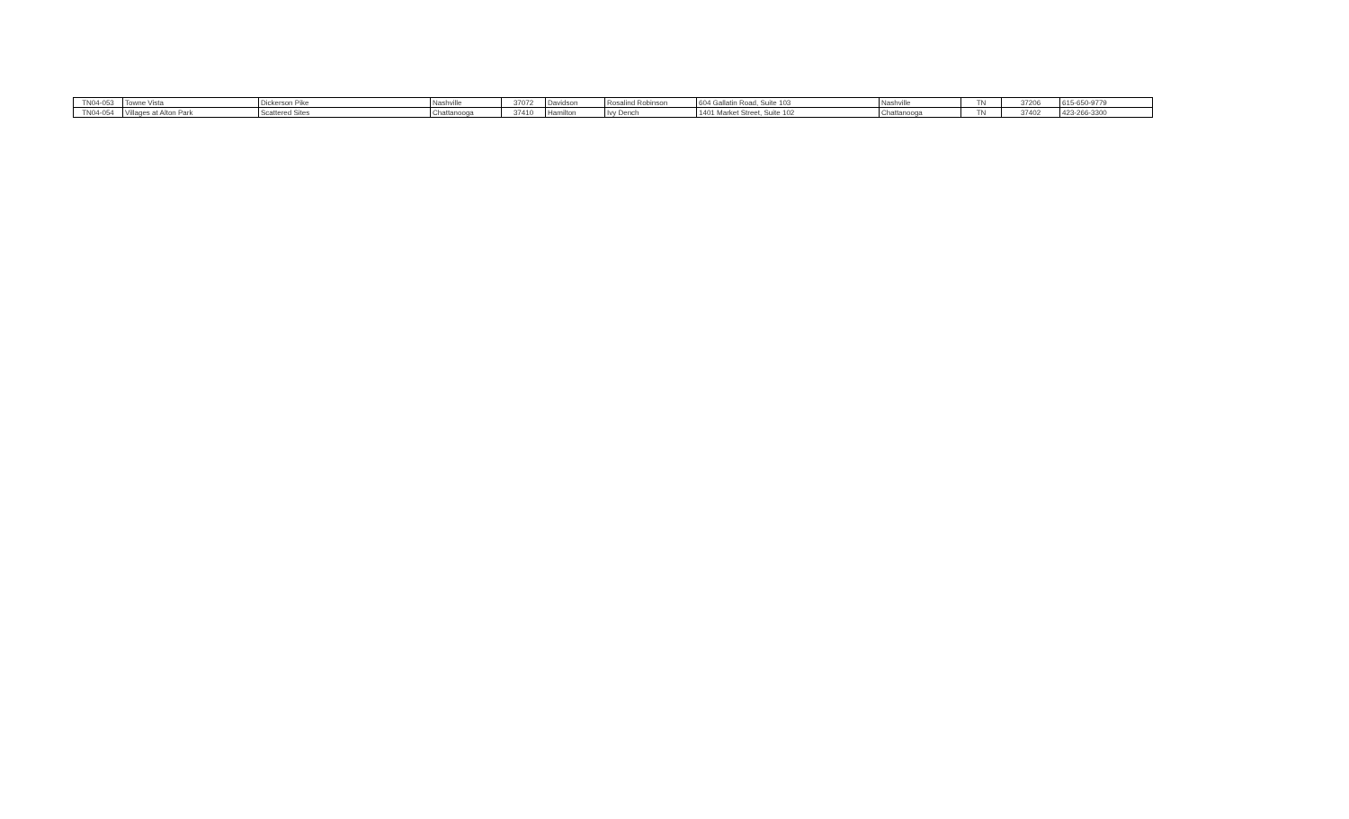| TN04-053 | Towne Vista | Dickerson Pike | Nashville | 37072 | Davidson | Rosalind Robinson | 604 Gallatin Road, Suite 103 | Nashville | TN | 37206 | 615-650-9779 |
| TN04-054 | Villages at Alton Park | Scattered Sites | Chattanooga | 37410 | Hamilton | Ivy Dench | 1401 Market Street, Suite 102 | Chattanooga | TN | 37402 | 423-266-3300 |